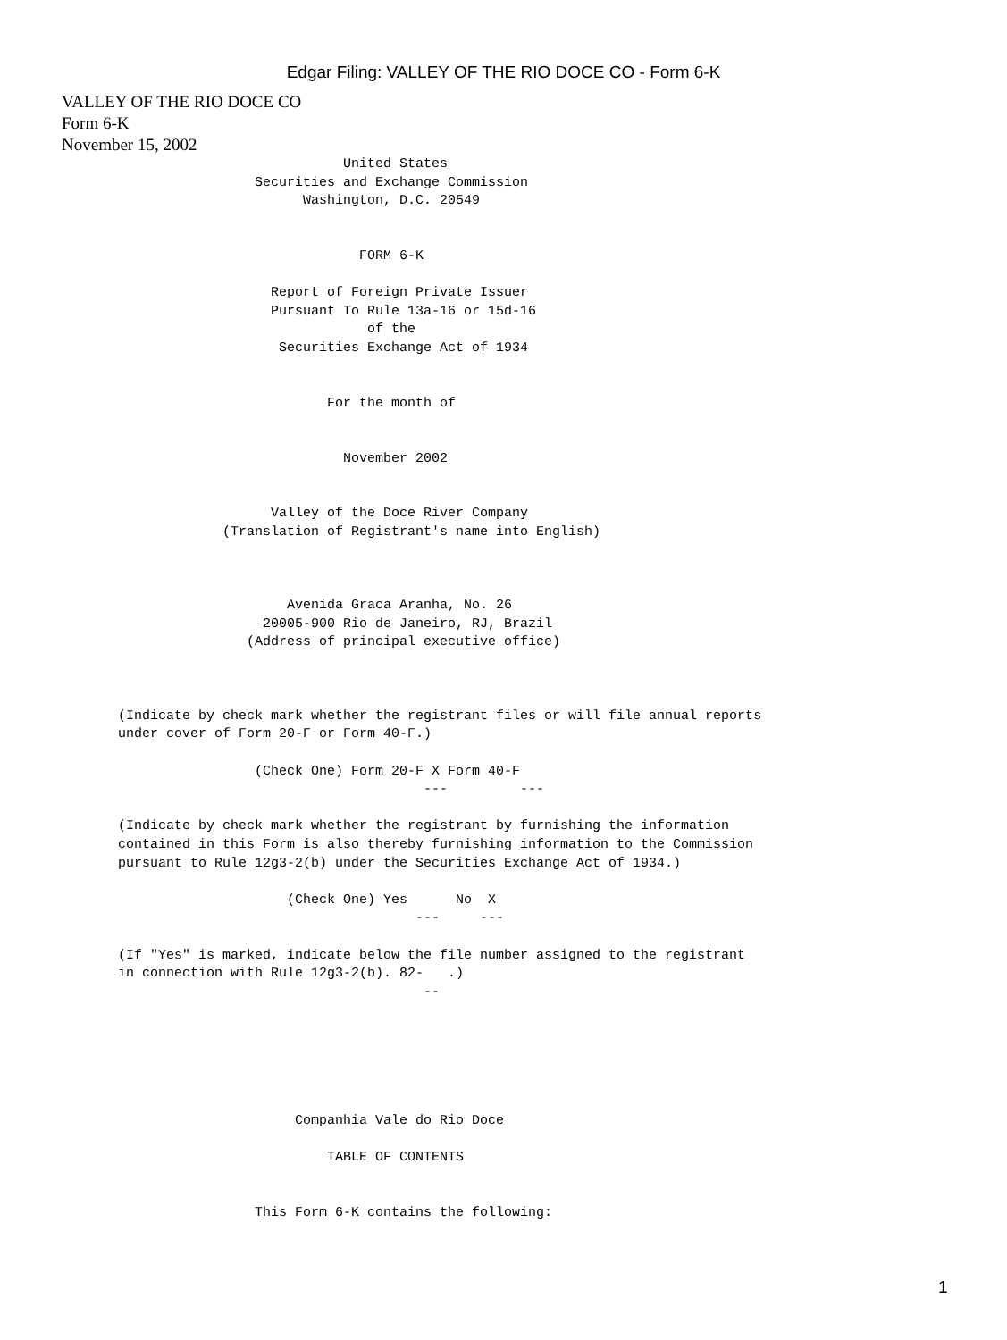Edgar Filing: VALLEY OF THE RIO DOCE CO - Form 6-K
VALLEY OF THE RIO DOCE CO
Form 6-K
November 15, 2002
                                   United States
                        Securities and Exchange Commission
                              Washington, D.C. 20549


                                     FORM 6-K

                          Report of Foreign Private Issuer
                          Pursuant To Rule 13a-16 or 15d-16
                                      of the
                           Securities Exchange Act of 1934


                                 For the month of


                                   November 2002


                          Valley of the Doce River Company
                    (Translation of Registrant's name into English)



                            Avenida Graca Aranha, No. 26
                         20005-900 Rio de Janeiro, RJ, Brazil
                       (Address of principal executive office)



       (Indicate by check mark whether the registrant files or will file annual reports
       under cover of Form 20-F or Form 40-F.)

                        (Check One) Form 20-F X Form 40-F
                                             ---         ---

       (Indicate by check mark whether the registrant by furnishing the information
       contained in this Form is also thereby furnishing information to the Commission
       pursuant to Rule 12g3-2(b) under the Securities Exchange Act of 1934.)

                            (Check One) Yes      No  X
                                            ---     ---

       (If "Yes" is marked, indicate below the file number assigned to the registrant
       in connection with Rule 12g3-2(b). 82-   .)
                                             --






                             Companhia Vale do Rio Doce

                                 TABLE OF CONTENTS


                        This Form 6-K contains the following:
1